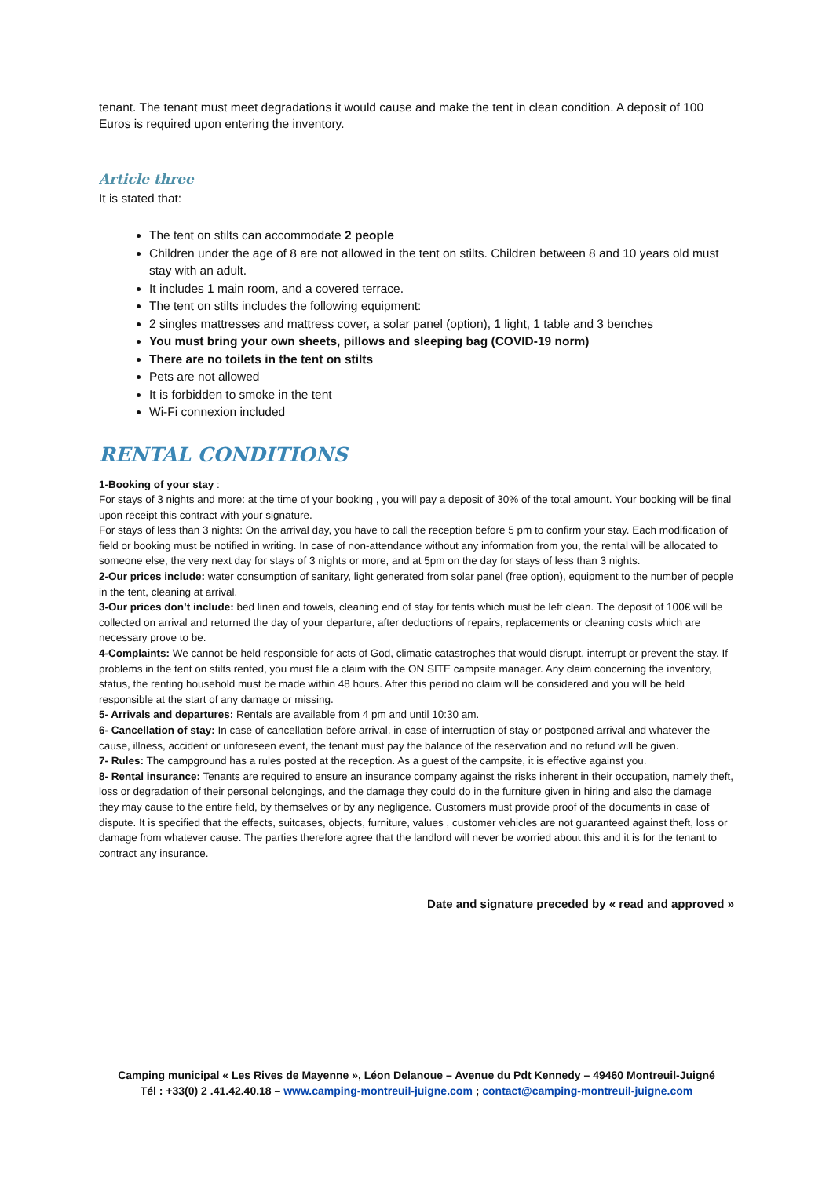tenant. The tenant must meet degradations it would cause and make the tent in clean condition. A deposit of 100 Euros is required upon entering the inventory.
Article three
It is stated that:
The tent on stilts can accommodate 2 people
Children under the age of 8 are not allowed in the tent on stilts. Children between 8 and 10 years old must stay with an adult.
It includes 1 main room, and a covered terrace.
The tent on stilts includes the following equipment:
2 singles mattresses and mattress cover, a solar panel (option), 1 light, 1 table and 3 benches
You must bring your own sheets, pillows and sleeping bag (COVID-19 norm)
There are no toilets in the tent on stilts
Pets are not allowed
It is forbidden to smoke in the tent
Wi-Fi connexion included
RENTAL CONDITIONS
1-Booking of your stay :
For stays of 3 nights and more: at the time of your booking , you will pay a deposit of 30% of the total amount. Your booking will be final upon receipt this contract with your signature.
For stays of less than 3 nights: On the arrival day, you have to call the reception before 5 pm to confirm your stay. Each modification of field or booking must be notified in writing. In case of non-attendance without any information from you, the rental will be allocated to someone else, the very next day for stays of 3 nights or more, and at 5pm on the day for stays of less than 3 nights.
2-Our prices include: water consumption of sanitary, light generated from solar panel (free option), equipment to the number of people in the tent, cleaning at arrival.
3-Our prices don’t include: bed linen and towels, cleaning end of stay for tents which must be left clean. The deposit of 100€ will be collected on arrival and returned the day of your departure, after deductions of repairs, replacements or cleaning costs which are necessary prove to be.
4-Complaints: We cannot be held responsible for acts of God, climatic catastrophes that would disrupt, interrupt or prevent the stay. If problems in the tent on stilts rented, you must file a claim with the ON SITE campsite manager. Any claim concerning the inventory, status, the renting household must be made within 48 hours. After this period no claim will be considered and you will be held responsible at the start of any damage or missing.
5- Arrivals and departures: Rentals are available from 4 pm and until 10:30 am.
6- Cancellation of stay: In case of cancellation before arrival, in case of interruption of stay or postponed arrival and whatever the cause, illness, accident or unforeseen event, the tenant must pay the balance of the reservation and no refund will be given.
7- Rules: The campground has a rules posted at the reception. As a guest of the campsite, it is effective against you.
8- Rental insurance: Tenants are required to ensure an insurance company against the risks inherent in their occupation, namely theft, loss or degradation of their personal belongings, and the damage they could do in the furniture given in hiring and also the damage they may cause to the entire field, by themselves or by any negligence. Customers must provide proof of the documents in case of dispute. It is specified that the effects, suitcases, objects, furniture, values , customer vehicles are not guaranteed against theft, loss or damage from whatever cause. The parties therefore agree that the landlord will never be worried about this and it is for the tenant to contract any insurance.
Date and signature preceded by « read and approved »
Camping municipal « Les Rives de Mayenne », Léon Delanoue – Avenue du Pdt Kennedy – 49460 Montreuil-Juigné
Tél : +33(0) 2 .41.42.40.18 – www.camping-montreuil-juigne.com ; contact@camping-montreuil-juigne.com